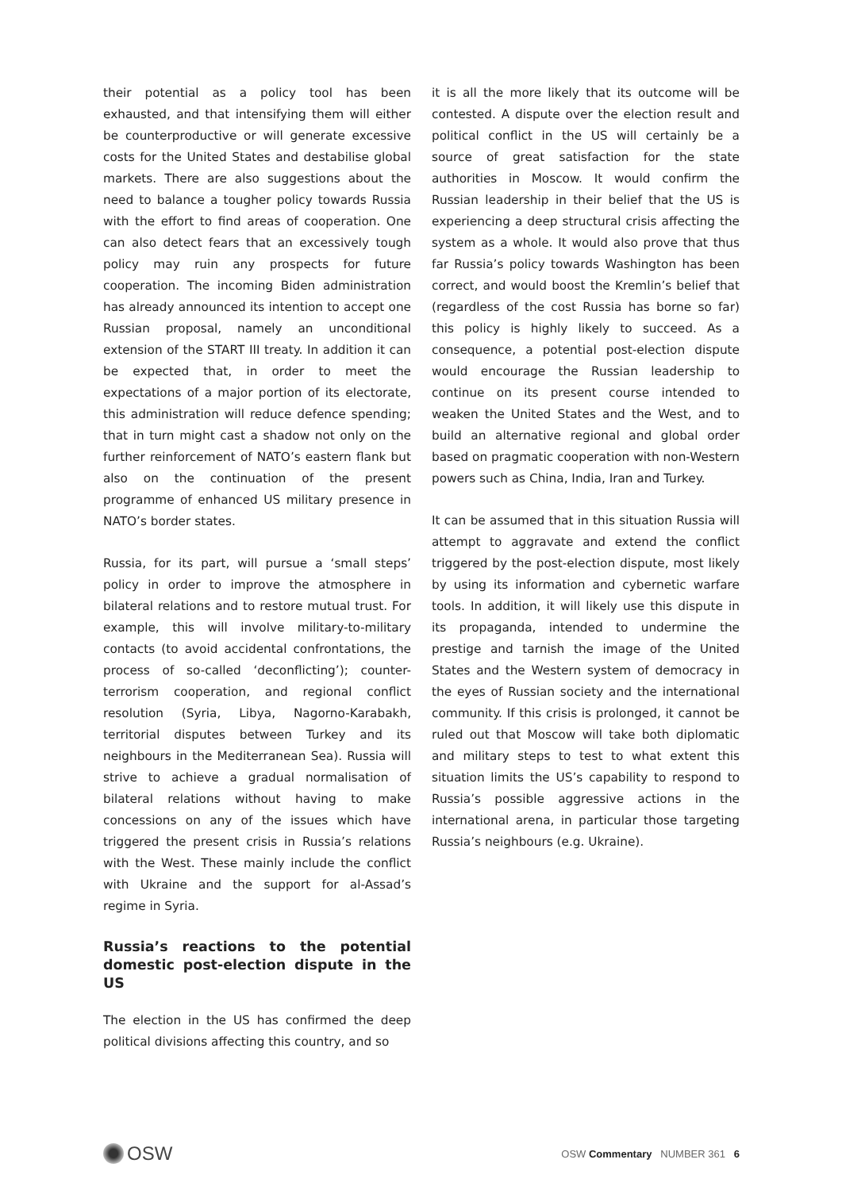their potential as a policy tool has been exhausted, and that intensifying them will either be counterproductive or will generate excessive costs for the United States and destabilise global markets. There are also suggestions about the need to balance a tougher policy towards Russia with the effort to find areas of cooperation. One can also detect fears that an excessively tough policy may ruin any prospects for future cooperation. The incoming Biden administration has already announced its intention to accept one Russian proposal, namely an unconditional extension of the START III treaty. In addition it can be expected that, in order to meet the expectations of a major portion of its electorate, this administration will reduce defence spending; that in turn might cast a shadow not only on the further reinforcement of NATO’s eastern flank but also on the continuation of the present programme of enhanced US military presence in NATO’s border states.
Russia, for its part, will pursue a ‘small steps’ policy in order to improve the atmosphere in bilateral relations and to restore mutual trust. For example, this will involve military-to-military contacts (to avoid accidental confrontations, the process of so-called ‘deconflicting’); counter-terrorism cooperation, and regional conflict resolution (Syria, Libya, Nagorno-Karabakh, territorial disputes between Turkey and its neighbours in the Mediterranean Sea). Russia will strive to achieve a gradual normalisation of bilateral relations without having to make concessions on any of the issues which have triggered the present crisis in Russia’s relations with the West. These mainly include the conflict with Ukraine and the support for al-Assad’s regime in Syria.
Russia’s reactions to the potential domestic post-election dispute in the US
The election in the US has confirmed the deep political divisions affecting this country, and so
it is all the more likely that its outcome will be contested. A dispute over the election result and political conflict in the US will certainly be a source of great satisfaction for the state authorities in Moscow. It would confirm the Russian leadership in their belief that the US is experiencing a deep structural crisis affecting the system as a whole. It would also prove that thus far Russia’s policy towards Washington has been correct, and would boost the Kremlin’s belief that (regardless of the cost Russia has borne so far) this policy is highly likely to succeed. As a consequence, a potential post-election dispute would encourage the Russian leadership to continue on its present course intended to weaken the United States and the West, and to build an alternative regional and global order based on pragmatic cooperation with non-Western powers such as China, India, Iran and Turkey.
It can be assumed that in this situation Russia will attempt to aggravate and extend the conflict triggered by the post-election dispute, most likely by using its information and cybernetic warfare tools. In addition, it will likely use this dispute in its propaganda, intended to undermine the prestige and tarnish the image of the United States and the Western system of democracy in the eyes of Russian society and the international community. If this crisis is prolonged, it cannot be ruled out that Moscow will take both diplomatic and military steps to test to what extent this situation limits the US’s capability to respond to Russia’s possible aggressive actions in the international arena, in particular those targeting Russia’s neighbours (e.g. Ukraine).
OSW
OSW Commentary NUMBER 361 6